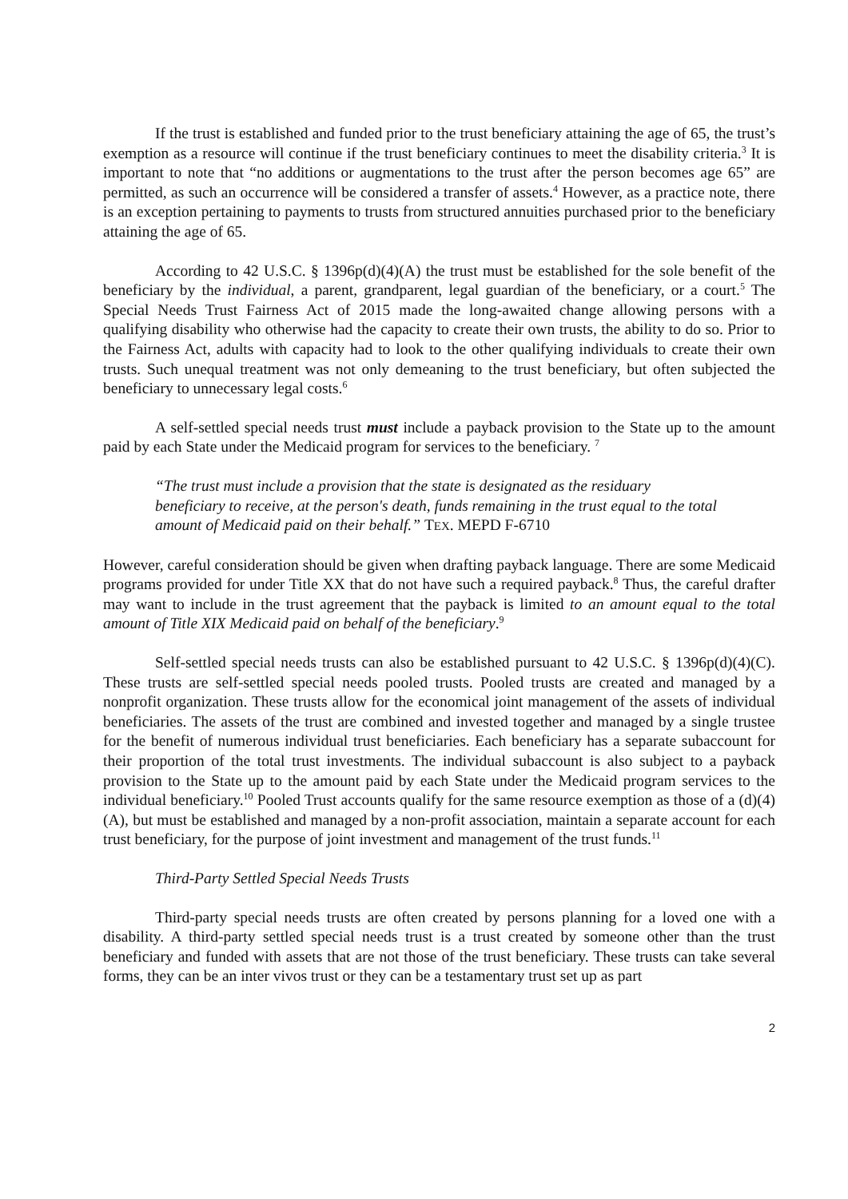If the trust is established and funded prior to the trust beneficiary attaining the age of 65, the trust’s exemption as a resource will continue if the trust beneficiary continues to meet the disability criteria.<sup>3</sup> It is important to note that “no additions or augmentations to the trust after the person becomes age 65” are permitted, as such an occurrence will be considered a transfer of assets.<sup>4</sup> However, as a practice note, there is an exception pertaining to payments to trusts from structured annuities purchased prior to the beneficiary attaining the age of 65.
According to 42 U.S.C. § 1396p(d)(4)(A) the trust must be established for the sole benefit of the beneficiary by the individual, a parent, grandparent, legal guardian of the beneficiary, or a court.<sup>5</sup> The Special Needs Trust Fairness Act of 2015 made the long-awaited change allowing persons with a qualifying disability who otherwise had the capacity to create their own trusts, the ability to do so. Prior to the Fairness Act, adults with capacity had to look to the other qualifying individuals to create their own trusts. Such unequal treatment was not only demeaning to the trust beneficiary, but often subjected the beneficiary to unnecessary legal costs.<sup>6</sup>
A self-settled special needs trust must include a payback provision to the State up to the amount paid by each State under the Medicaid program for services to the beneficiary. <sup>7</sup>
“The trust must include a provision that the state is designated as the residuary beneficiary to receive, at the person's death, funds remaining in the trust equal to the total amount of Medicaid paid on their behalf.” TEX. MEPD F-6710
However, careful consideration should be given when drafting payback language. There are some Medicaid programs provided for under Title XX that do not have such a required payback.<sup>8</sup> Thus, the careful drafter may want to include in the trust agreement that the payback is limited to an amount equal to the total amount of Title XIX Medicaid paid on behalf of the beneficiary.<sup>9</sup>
Self-settled special needs trusts can also be established pursuant to 42 U.S.C. § 1396p(d)(4)(C). These trusts are self-settled special needs pooled trusts. Pooled trusts are created and managed by a nonprofit organization. These trusts allow for the economical joint management of the assets of individual beneficiaries. The assets of the trust are combined and invested together and managed by a single trustee for the benefit of numerous individual trust beneficiaries. Each beneficiary has a separate subaccount for their proportion of the total trust investments. The individual subaccount is also subject to a payback provision to the State up to the amount paid by each State under the Medicaid program services to the individual beneficiary.<sup>10</sup> Pooled Trust accounts qualify for the same resource exemption as those of a (d)(4)(A), but must be established and managed by a non-profit association, maintain a separate account for each trust beneficiary, for the purpose of joint investment and management of the trust funds.<sup>11</sup>
Third-Party Settled Special Needs Trusts
Third-party special needs trusts are often created by persons planning for a loved one with a disability. A third-party settled special needs trust is a trust created by someone other than the trust beneficiary and funded with assets that are not those of the trust beneficiary. These trusts can take several forms, they can be an inter vivos trust or they can be a testamentary trust set up as part
2